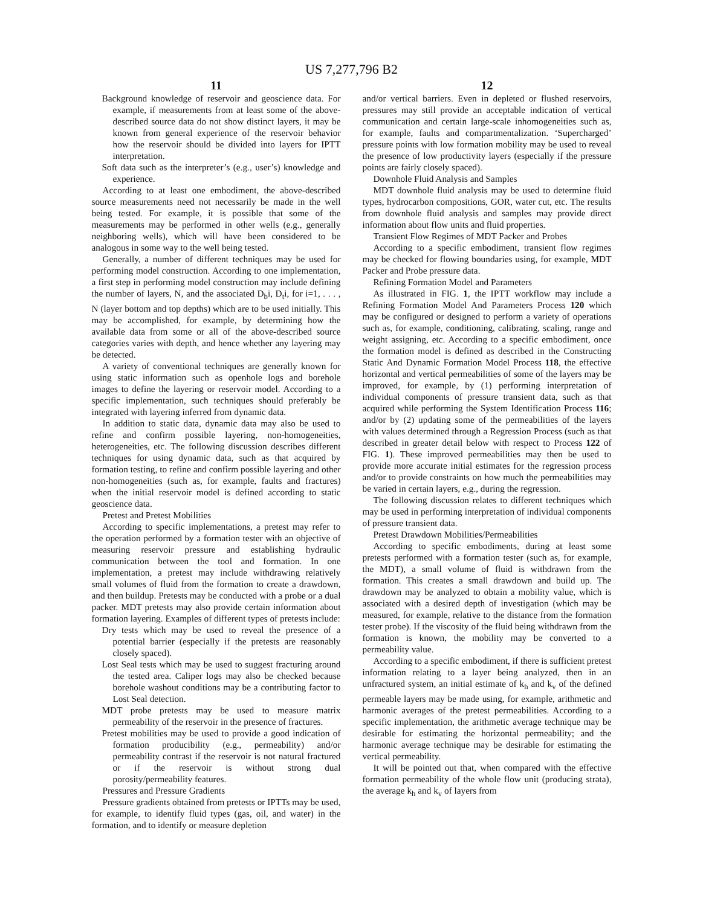US 7,277,796 B2
11
Background knowledge of reservoir and geoscience data. For example, if measurements from at least some of the above-described source data do not show distinct layers, it may be known from general experience of the reservoir behavior how the reservoir should be divided into layers for IPTT interpretation.
Soft data such as the interpreter’s (e.g., user’s) knowledge and experience.
According to at least one embodiment, the above-described source measurements need not necessarily be made in the well being tested. For example, it is possible that some of the measurements may be performed in other wells (e.g., generally neighboring wells), which will have been considered to be analogous in some way to the well being tested.
Generally, a number of different techniques may be used for performing model construction. According to one implementation, a first step in performing model construction may include defining the number of layers, N, and the associated D<sub>b</sub>i, D<sub>t</sub>i, for i=1, . . . , N (layer bottom and top depths) which are to be used initially. This may be accomplished, for example, by determining how the available data from some or all of the above-described source categories varies with depth, and hence whether any layering may be detected.
A variety of conventional techniques are generally known for using static information such as openhole logs and borehole images to define the layering or reservoir model. According to a specific implementation, such techniques should preferably be integrated with layering inferred from dynamic data.
In addition to static data, dynamic data may also be used to refine and confirm possible layering, non-homogeneities, heterogeneities, etc. The following discussion describes different techniques for using dynamic data, such as that acquired by formation testing, to refine and confirm possible layering and other non-homogeneities (such as, for example, faults and fractures) when the initial reservoir model is defined according to static geoscience data.
Pretest and Pretest Mobilities
According to specific implementations, a pretest may refer to the operation performed by a formation tester with an objective of measuring reservoir pressure and establishing hydraulic communication between the tool and formation. In one implementation, a pretest may include withdrawing relatively small volumes of fluid from the formation to create a drawdown, and then buildup. Pretests may be conducted with a probe or a dual packer. MDT pretests may also provide certain information about formation layering. Examples of different types of pretests include:
Dry tests which may be used to reveal the presence of a potential barrier (especially if the pretests are reasonably closely spaced).
Lost Seal tests which may be used to suggest fracturing around the tested area. Caliper logs may also be checked because borehole washout conditions may be a contributing factor to Lost Seal detection.
MDT probe pretests may be used to measure matrix permeability of the reservoir in the presence of fractures.
Pretest mobilities may be used to provide a good indication of formation producibility (e.g., permeability) and/or permeability contrast if the reservoir is not natural fractured or if the reservoir is without strong dual porosity/permeability features.
Pressures and Pressure Gradients
Pressure gradients obtained from pretests or IPTTs may be used, for example, to identify fluid types (gas, oil, and water) in the formation, and to identify or measure depletion
12
and/or vertical barriers. Even in depleted or flushed reservoirs, pressures may still provide an acceptable indication of vertical communication and certain large-scale inhomogeneities such as, for example, faults and compartmentalization. ‘Supercharged’ pressure points with low formation mobility may be used to reveal the presence of low productivity layers (especially if the pressure points are fairly closely spaced).
Downhole Fluid Analysis and Samples
MDT downhole fluid analysis may be used to determine fluid types, hydrocarbon compositions, GOR, water cut, etc. The results from downhole fluid analysis and samples may provide direct information about flow units and fluid properties.
Transient Flow Regimes of MDT Packer and Probes
According to a specific embodiment, transient flow regimes may be checked for flowing boundaries using, for example, MDT Packer and Probe pressure data.
Refining Formation Model and Parameters
As illustrated in FIG. 1, the IPTT workflow may include a Refining Formation Model And Parameters Process 120 which may be configured or designed to perform a variety of operations such as, for example, conditioning, calibrating, scaling, range and weight assigning, etc. According to a specific embodiment, once the formation model is defined as described in the Constructing Static And Dynamic Formation Model Process 118, the effective horizontal and vertical permeabilities of some of the layers may be improved, for example, by (1) performing interpretation of individual components of pressure transient data, such as that acquired while performing the System Identification Process 116; and/or by (2) updating some of the permeabilities of the layers with values determined through a Regression Process (such as that described in greater detail below with respect to Process 122 of FIG. 1). These improved permeabilities may then be used to provide more accurate initial estimates for the regression process and/or to provide constraints on how much the permeabilities may be varied in certain layers, e.g., during the regression.
The following discussion relates to different techniques which may be used in performing interpretation of individual components of pressure transient data.
Pretest Drawdown Mobilities/Permeabilities
According to specific embodiments, during at least some pretests performed with a formation tester (such as, for example, the MDT), a small volume of fluid is withdrawn from the formation. This creates a small drawdown and build up. The drawdown may be analyzed to obtain a mobility value, which is associated with a desired depth of investigation (which may be measured, for example, relative to the distance from the formation tester probe). If the viscosity of the fluid being withdrawn from the formation is known, the mobility may be converted to a permeability value.
According to a specific embodiment, if there is sufficient pretest information relating to a layer being analyzed, then in an unfractured system, an initial estimate of k<sub>h</sub> and k<sub>v</sub> of the defined permeable layers may be made using, for example, arithmetic and harmonic averages of the pretest permeabilities. According to a specific implementation, the arithmetic average technique may be desirable for estimating the horizontal permeability; and the harmonic average technique may be desirable for estimating the vertical permeability.
It will be pointed out that, when compared with the effective formation permeability of the whole flow unit (producing strata), the average k<sub>h</sub> and k<sub>v</sub> of layers from